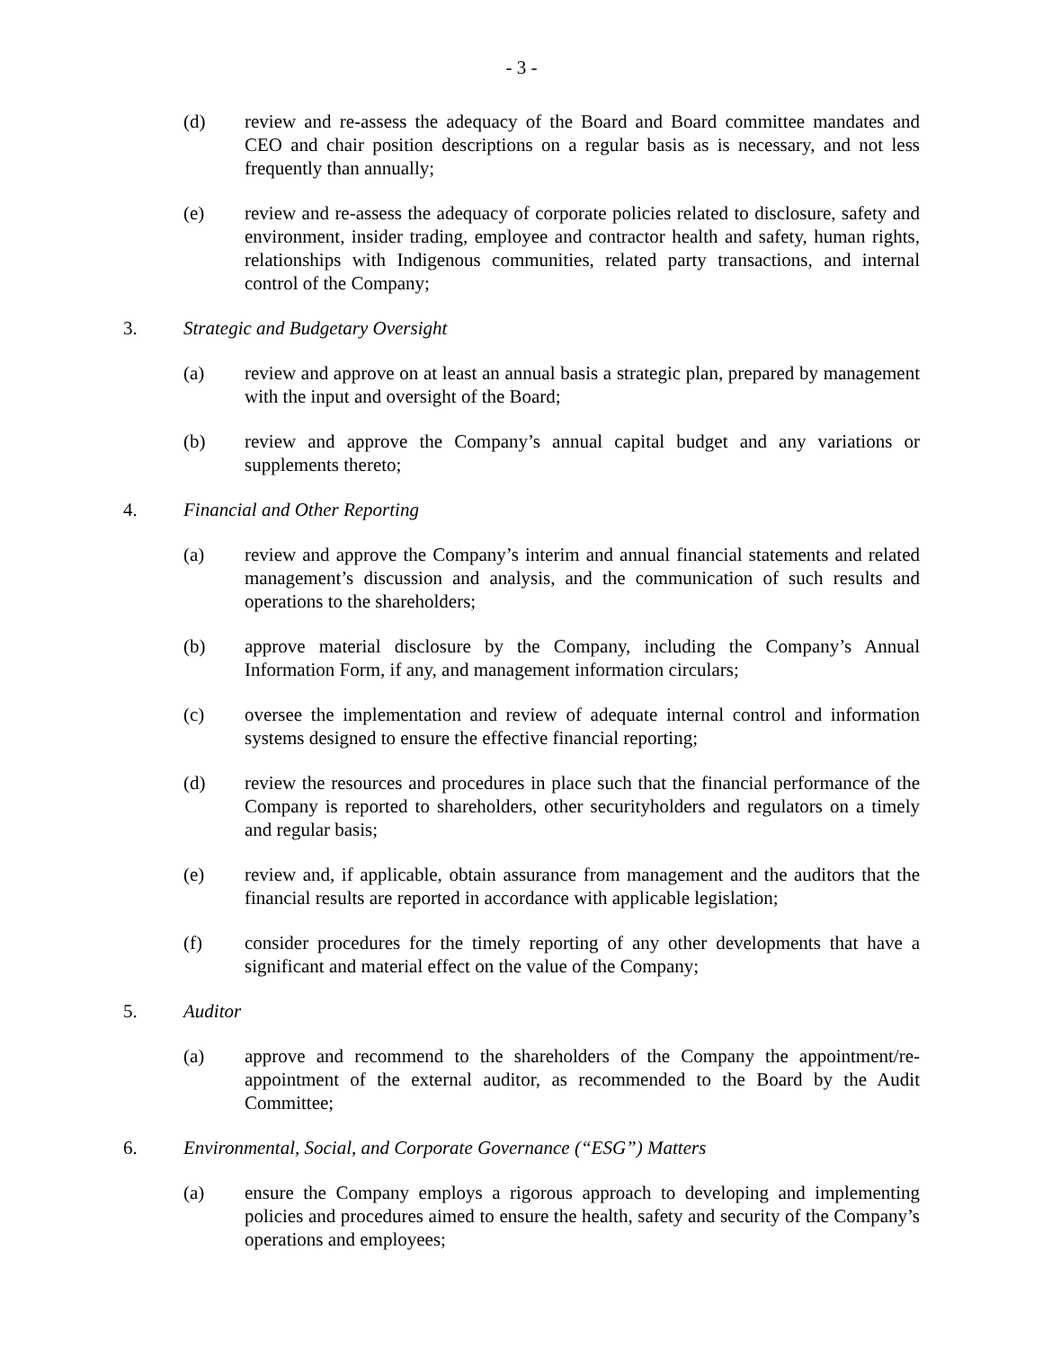- 3 -
(d) review and re-assess the adequacy of the Board and Board committee mandates and CEO and chair position descriptions on a regular basis as is necessary, and not less frequently than annually;
(e) review and re-assess the adequacy of corporate policies related to disclosure, safety and environment, insider trading, employee and contractor health and safety, human rights, relationships with Indigenous communities, related party transactions, and internal control of the Company;
3. Strategic and Budgetary Oversight
(a) review and approve on at least an annual basis a strategic plan, prepared by management with the input and oversight of the Board;
(b) review and approve the Company’s annual capital budget and any variations or supplements thereto;
4. Financial and Other Reporting
(a) review and approve the Company’s interim and annual financial statements and related management’s discussion and analysis, and the communication of such results and operations to the shareholders;
(b) approve material disclosure by the Company, including the Company’s Annual Information Form, if any, and management information circulars;
(c) oversee the implementation and review of adequate internal control and information systems designed to ensure the effective financial reporting;
(d) review the resources and procedures in place such that the financial performance of the Company is reported to shareholders, other securityholders and regulators on a timely and regular basis;
(e) review and, if applicable, obtain assurance from management and the auditors that the financial results are reported in accordance with applicable legislation;
(f) consider procedures for the timely reporting of any other developments that have a significant and material effect on the value of the Company;
5. Auditor
(a) approve and recommend to the shareholders of the Company the appointment/re-appointment of the external auditor, as recommended to the Board by the Audit Committee;
6. Environmental, Social, and Corporate Governance (“ESG”) Matters
(a) ensure the Company employs a rigorous approach to developing and implementing policies and procedures aimed to ensure the health, safety and security of the Company’s operations and employees;